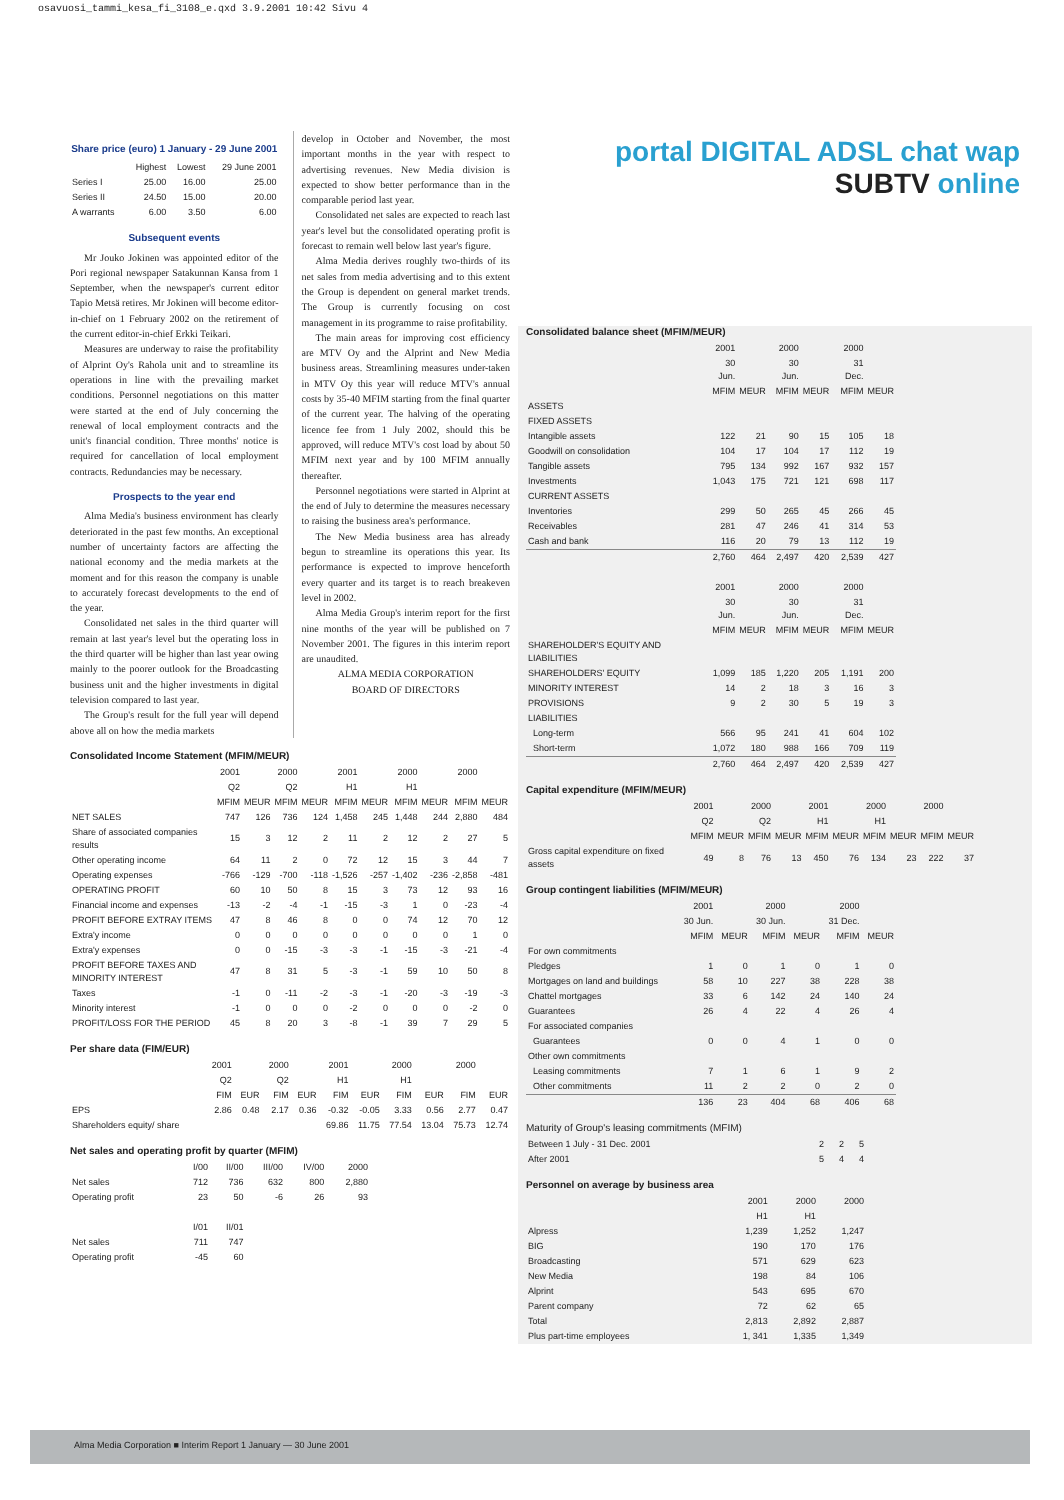osavuosi_tammi_kesa_fi_3108_e.qxd 3.9.2001 10:42 Sivu 4
Share price (euro) 1 January - 29 June 2001
| | Highest | Lowest | 29 June 2001 |
| --- | --- | --- | --- |
| Series I | 25.00 | 16.00 | 25.00 |
| Series II | 24.50 | 15.00 | 20.00 |
| A warrants | 6.00 | 3.50 | 6.00 |
Subsequent events
Mr Jouko Jokinen was appointed editor of the Pori regional newspaper Satakunnan Kansa from 1 September, when the newspaper's current editor Tapio Metsä retires. Mr Jokinen will become editor-in-chief on 1 February 2002 on the retirement of the current editor-in-chief Erkki Teikari.
Measures are underway to raise the profitability of Alprint Oy's Rahola unit and to streamline its operations in line with the prevailing market conditions. Personnel negotiations on this matter were started at the end of July concerning the renewal of local employment contracts and the unit's financial condition. Three months' notice is required for cancellation of local employment contracts. Redundancies may be necessary.
Prospects to the year end
Alma Media's business environment has clearly deteriorated in the past few months. An exceptional number of uncertainty factors are affecting the national economy and the media markets at the moment and for this reason the company is unable to accurately forecast developments to the end of the year.
Consolidated net sales in the third quarter will remain at last year's level but the operating loss in the third quarter will be higher than last year owing mainly to the poorer outlook for the Broadcasting business unit and the higher investments in digital television compared to last year.
The Group's result for the full year will depend above all on how the media markets
develop in October and November, the most important months in the year with respect to advertising revenues. New Media division is expected to show better performance than in the comparable period last year.
Consolidated net sales are expected to reach last year's level but the consolidated operating profit is forecast to remain well below last year's figure.
Alma Media derives roughly two-thirds of its net sales from media advertising and to this extent the Group is dependent on general market trends. The Group is currently focusing on cost management in its programme to raise profitability.
The main areas for improving cost efficiency are MTV Oy and the Alprint and New Media business areas. Streamlining measures under-taken in MTV Oy this year will reduce MTV's annual costs by 35-40 MFIM starting from the final quarter of the current year. The halving of the operating licence fee from 1 July 2002, should this be approved, will reduce MTV's cost load by about 50 MFIM next year and by 100 MFIM annually thereafter.
Personnel negotiations were started in Alprint at the end of July to determine the measures necessary to raising the business area's performance.
The New Media business area has already begun to streamline its operations this year. Its performance is expected to improve henceforth every quarter and its target is to reach breakeven level in 2002.
Alma Media Group's interim report for the first nine months of the year will be published on 7 November 2001. The figures in this interim report are unaudited.
ALMA MEDIA CORPORATION
BOARD OF DIRECTORS
Consolidated Income Statement (MFIM/MEUR)
| | 2001 | | 2000 | | 2001 | | 2000 | | 2000 | |
| --- | --- | --- | --- | --- | --- | --- | --- | --- | --- | --- |
| | Q2 | | Q2 | | H1 | | H1 | | | |
| | MFIM | MEUR | MFIM | MEUR | MFIM | MEUR | MFIM | MEUR | MFIM | MEUR |
| NET SALES | 747 | 126 | 736 | 124 | 1,458 | 245 | 1,448 | 244 | 2,880 | 484 |
| Share of associated companies results | 15 | 3 | 12 | 2 | 11 | 2 | 12 | 2 | 27 | 5 |
| Other operating income | 64 | 11 | 2 | 0 | 72 | 12 | 15 | 3 | 44 | 7 |
| Operating expenses | -766 | -129 | -700 | -118 | -1,526 | -257 | -1,402 | -236 | -2,858 | -481 |
| OPERATING PROFIT | 60 | 10 | 50 | 8 | 15 | 3 | 73 | 12 | 93 | 16 |
| Financial income and expenses | -13 | -2 | -4 | -1 | -15 | -3 | 1 | 0 | -23 | -4 |
| PROFIT BEFORE EXTRAY ITEMS | 47 | 8 | 46 | 8 | 0 | 0 | 74 | 12 | 70 | 12 |
| Extra'y income | 0 | 0 | 0 | 0 | 0 | 0 | 0 | 0 | 1 | 0 |
| Extra'y expenses | 0 | 0 | -15 | -3 | -3 | -1 | -15 | -3 | -21 | -4 |
| PROFIT BEFORE TAXES AND MINORITY INTEREST | 47 | 8 | 31 | 5 | -3 | -1 | 59 | 10 | 50 | 8 |
| Taxes | -1 | 0 | -11 | -2 | -3 | -1 | -20 | -3 | -19 | -3 |
| Minority interest | -1 | 0 | 0 | 0 | -2 | 0 | 0 | 0 | -2 | 0 |
| PROFIT/LOSS FOR THE PERIOD | 45 | 8 | 20 | 3 | -8 | -1 | 39 | 7 | 29 | 5 |
Per share data (FIM/EUR)
| | 2001 | | 2000 | | 2001 | | 2000 | | 2000 | |
| --- | --- | --- | --- | --- | --- | --- | --- | --- | --- | --- |
| | Q2 | | Q2 | | H1 | | H1 | | | |
| | FIM | EUR | FIM | EUR | FIM | EUR | FIM | EUR | FIM | EUR |
| EPS | 2.86 | 0.48 | 2.17 | 0.36 | -0.32 | -0.05 | 3.33 | 0.56 | 2.77 | 0.47 |
| Shareholders equity/ share | | | | | 69.86 | 11.75 | 77.54 | 13.04 | 75.73 | 12.74 |
Net sales and operating profit by quarter (MFIM)
| | I/00 | II/00 | III/00 | IV/00 | 2000 |
| --- | --- | --- | --- | --- | --- |
| Net sales | 712 | 736 | 632 | 800 | 2,880 |
| Operating profit | 23 | 50 | -6 | 26 | 93 |
| | I/01 | II/01 | | | |
| Net sales | 711 | 747 | | | |
| Operating profit | -45 | 60 | | | |
portal DIGITAL ADSL chat wap
SUBTV online
Consolidated balance sheet (MFIM/MEUR)
| | 2001 | | 2000 | | 2000 | |
| --- | --- | --- | --- | --- | --- | --- |
| | 30 Jun. | | 30 Jun. | | 31 Dec. | |
| | MFIM | MEUR | MFIM | MEUR | MFIM | MEUR |
| ASSETS | | | | | | |
| FIXED ASSETS | | | | | | |
| Intangible assets | 122 | 21 | 90 | 15 | 105 | 18 |
| Goodwill on consolidation | 104 | 17 | 104 | 17 | 112 | 19 |
| Tangible assets | 795 | 134 | 992 | 167 | 932 | 157 |
| Investments | 1,043 | 175 | 721 | 121 | 698 | 117 |
| CURRENT ASSETS | | | | | | |
| Inventories | 299 | 50 | 265 | 45 | 266 | 45 |
| Receivables | 281 | 47 | 246 | 41 | 314 | 53 |
| Cash and bank | 116 | 20 | 79 | 13 | 112 | 19 |
| | 2,760 | 464 | 2,497 | 420 | 2,539 | 427 |
| | 2001 | | 2000 | | 2000 | |
| | 30 Jun. | | 30 Jun. | | 31 Dec. | |
| | MFIM | MEUR | MFIM | MEUR | MFIM | MEUR |
| SHAREHOLDER'S EQUITY AND LIABILITIES | | | | | | |
| SHAREHOLDERS' EQUITY | 1,099 | 185 | 1,220 | 205 | 1,191 | 200 |
| MINORITY INTEREST | 14 | 2 | 18 | 3 | 16 | 3 |
| PROVISIONS | 9 | 2 | 30 | 5 | 19 | 3 |
| LIABILITIES | | | | | | |
| Long-term | 566 | 95 | 241 | 41 | 604 | 102 |
| Short-term | 1,072 | 180 | 988 | 166 | 709 | 119 |
| | 2,760 | 464 | 2,497 | 420 | 2,539 | 427 |
Capital expenditure (MFIM/MEUR)
| | 2001 | | 2000 | | 2001 | | 2000 | | 2000 | |
| --- | --- | --- | --- | --- | --- | --- | --- | --- | --- | --- |
| | Q2 | | Q2 | | H1 | | H1 | | | |
| | MFIM | MEUR | MFIM | MEUR | MFIM | MEUR | MFIM | MEUR | MFIM | MEUR |
| Gross capital expenditure on fixed assets | 49 | 8 | 76 | 13 | 450 | 76 | 134 | 23 | 222 | 37 |
Group contingent liabilities (MFIM/MEUR)
| | 2001 | | 2000 | | 2000 | |
| --- | --- | --- | --- | --- | --- | --- |
| | 30 Jun. | | 30 Jun. | | 31 Dec. | |
| | MFIM | MEUR | MFIM | MEUR | MFIM | MEUR |
| For own commitments | | | | | | |
| Pledges | 1 | 0 | 1 | 0 | 1 | 0 |
| Mortgages on land and buildings | 58 | 10 | 227 | 38 | 228 | 38 |
| Chattel mortgages | 33 | 6 | 142 | 24 | 140 | 24 |
| Guarantees | 26 | 4 | 22 | 4 | 26 | 4 |
| For associated companies | | | | | | |
| Guarantees | 0 | 0 | 4 | 1 | 0 | 0 |
| Other own commitments | | | | | | |
| Leasing commitments | 7 | 1 | 6 | 1 | 9 | 2 |
| Other commitments | 11 | 2 | 2 | 0 | 2 | 0 |
| | 136 | 23 | 404 | 68 | 406 | 68 |
Maturity of Group's leasing commitments (MFIM)
| Between 1 July - 31 Dec. 2001 | 2 | 2 | 5 |
| After 2001 | 5 | 4 | 4 |
Personnel on average by business area
| | 2001 | 2000 | 2000 |
| --- | --- | --- | --- |
| | H1 | H1 | |
| Alpress | 1,239 | 1,252 | 1,247 |
| BIG | 190 | 170 | 176 |
| Broadcasting | 571 | 629 | 623 |
| New Media | 198 | 84 | 106 |
| Alprint | 543 | 695 | 670 |
| Parent company | 72 | 62 | 65 |
| Total | 2,813 | 2,892 | 2,887 |
| Plus part-time employees | 1, 341 | 1,335 | 1,349 |
Alma Media Corporation ■ Interim Report 1 January — 30 June 2001